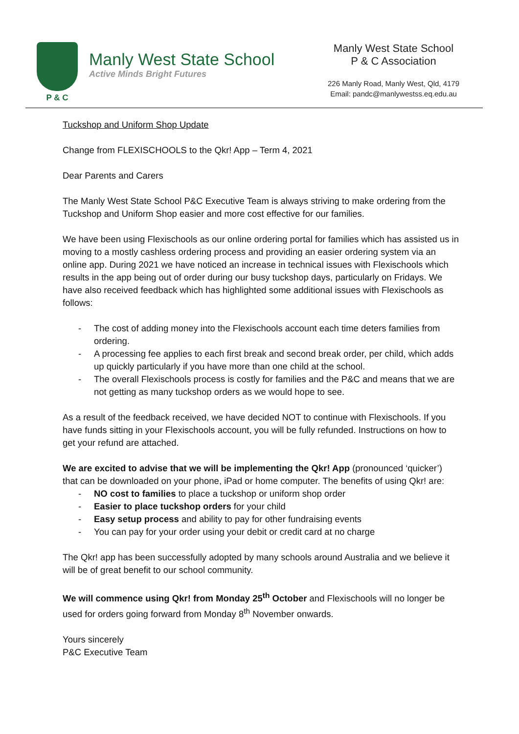P & C
Manly West State School
Active Minds Bright Futures
Manly West State School
P & C Association
226 Manly Road, Manly West, Qld, 4179
Email: pandc@manlywestss.eq.edu.au
Tuckshop and Uniform Shop Update
Change from FLEXISCHOOLS to the Qkr! App – Term 4, 2021
Dear Parents and Carers
The Manly West State School P&C Executive Team is always striving to make ordering from the Tuckshop and Uniform Shop easier and more cost effective for our families.
We have been using Flexischools as our online ordering portal for families which has assisted us in moving to a mostly cashless ordering process and providing an easier ordering system via an online app. During 2021 we have noticed an increase in technical issues with Flexischools which results in the app being out of order during our busy tuckshop days, particularly on Fridays. We have also received feedback which has highlighted some additional issues with Flexischools as follows:
- The cost of adding money into the Flexischools account each time deters families from ordering.
- A processing fee applies to each first break and second break order, per child, which adds up quickly particularly if you have more than one child at the school.
- The overall Flexischools process is costly for families and the P&C and means that we are not getting as many tuckshop orders as we would hope to see.
As a result of the feedback received, we have decided NOT to continue with Flexischools. If you have funds sitting in your Flexischools account, you will be fully refunded. Instructions on how to get your refund are attached.
We are excited to advise that we will be implementing the Qkr! App (pronounced ‘quicker’) that can be downloaded on your phone, iPad or home computer. The benefits of using Qkr! are:
- NO cost to families to place a tuckshop or uniform shop order
- Easier to place tuckshop orders for your child
- Easy setup process and ability to pay for other fundraising events
- You can pay for your order using your debit or credit card at no charge
The Qkr! app has been successfully adopted by many schools around Australia and we believe it will be of great benefit to our school community.
We will commence using Qkr! from Monday 25<sup>th</sup> October and Flexischools will no longer be used for orders going forward from Monday 8<sup>th</sup> November onwards.
Yours sincerely
P&C Executive Team